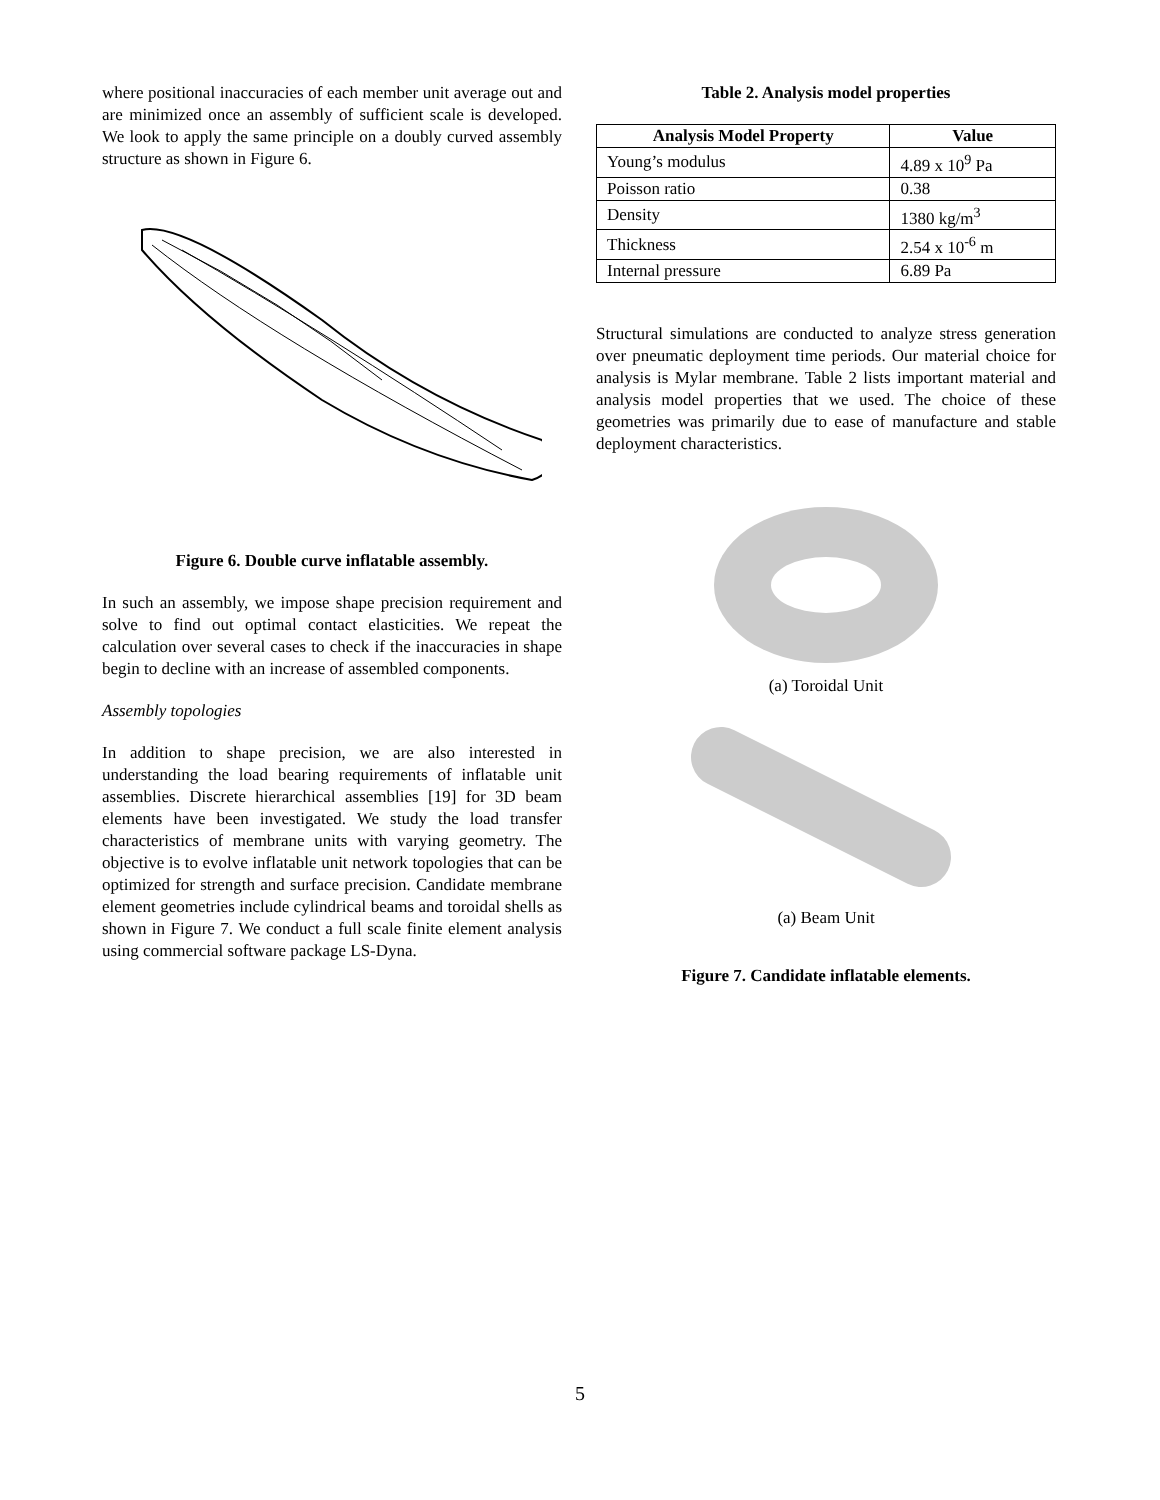where positional inaccuracies of each member unit average out and are minimized once an assembly of sufficient scale is developed. We look to apply the same principle on a doubly curved assembly structure as shown in Figure 6.
Figure 6. Double curve inflatable assembly.
In such an assembly, we impose shape precision requirement and solve to find out optimal contact elasticities. We repeat the calculation over several cases to check if the inaccuracies in shape begin to decline with an increase of assembled components.
Assembly topologies
In addition to shape precision, we are also interested in understanding the load bearing requirements of inflatable unit assemblies. Discrete hierarchical assemblies [19] for 3D beam elements have been investigated. We study the load transfer characteristics of membrane units with varying geometry. The objective is to evolve inflatable unit network topologies that can be optimized for strength and surface precision. Candidate membrane element geometries include cylindrical beams and toroidal shells as shown in Figure 7. We conduct a full scale finite element analysis using commercial software package LS-Dyna.
Table 2. Analysis model properties
| Analysis Model Property | Value |
| --- | --- |
| Young’s modulus | 4.89 x 10<sup>9</sup> Pa |
| Poisson ratio | 0.38 |
| Density | 1380 kg/m<sup>3</sup> |
| Thickness | 2.54 x 10<sup>-6</sup> m |
| Internal pressure | 6.89 Pa |
Structural simulations are conducted to analyze stress generation over pneumatic deployment time periods. Our material choice for analysis is Mylar membrane. Table 2 lists important material and analysis model properties that we used. The choice of these geometries was primarily due to ease of manufacture and stable deployment characteristics.
(a) Toroidal Unit
(a) Beam Unit
Figure 7. Candidate inflatable elements.
5